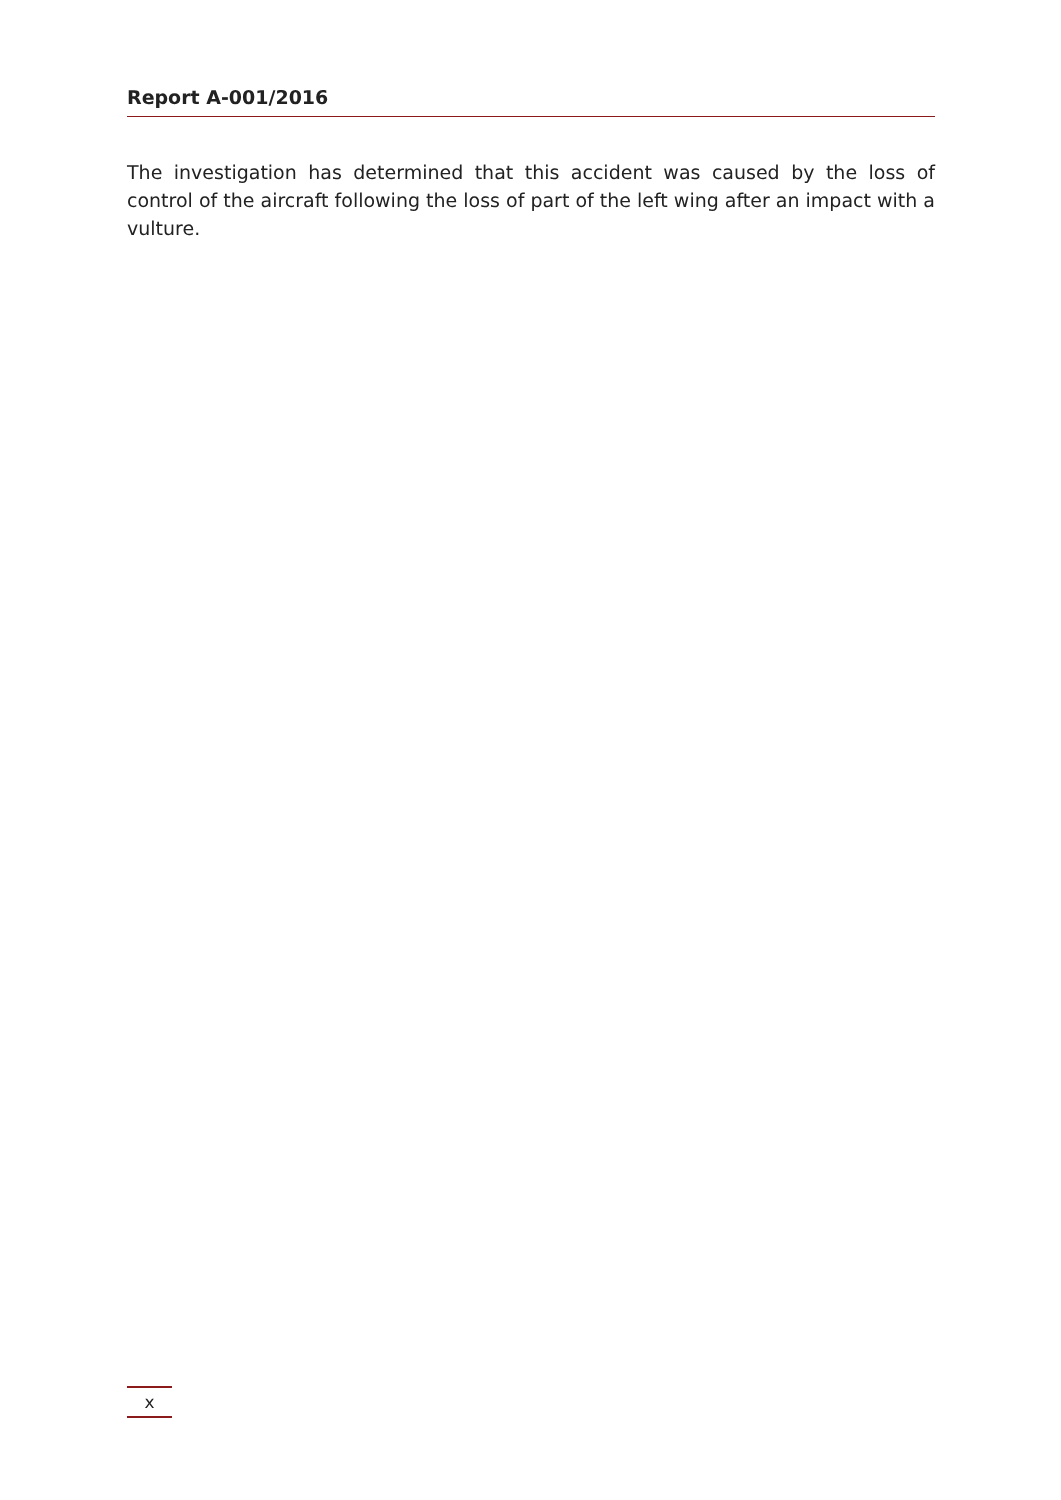Report A-001/2016
The investigation has determined that this accident was caused by the loss of control of the aircraft following the loss of part of the left wing after an impact with a vulture.
x